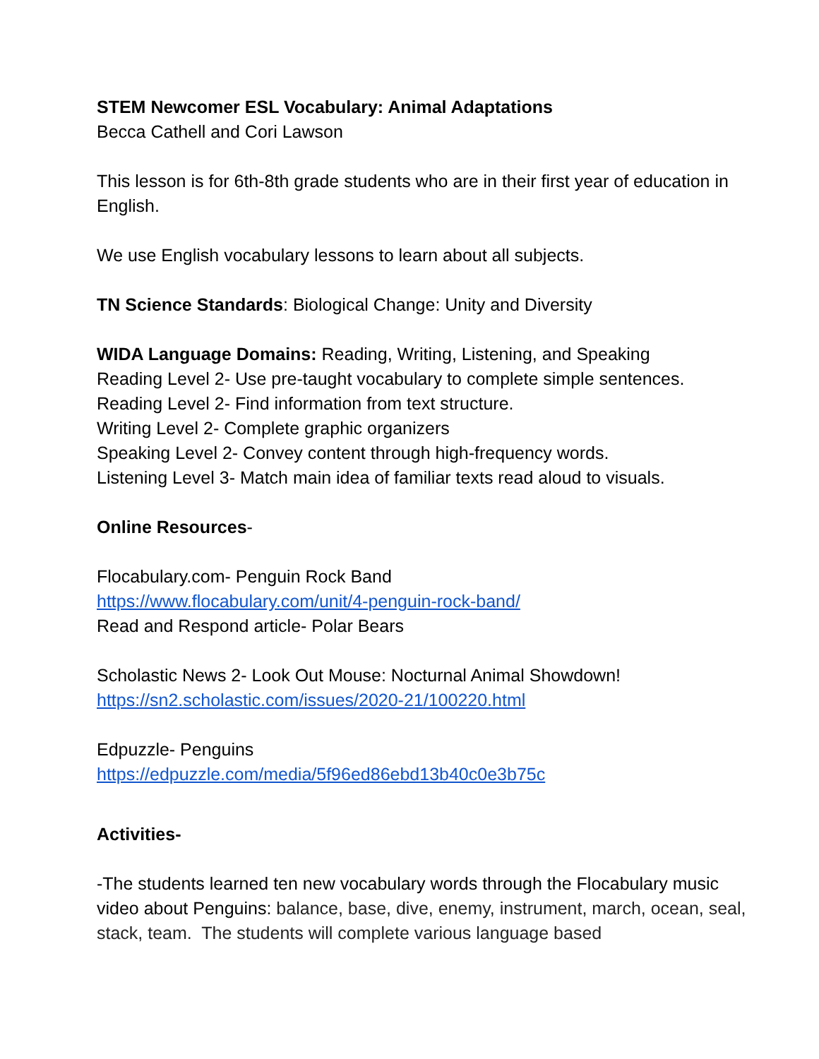STEM Newcomer ESL Vocabulary: Animal Adaptations
Becca Cathell and Cori Lawson
This lesson is for 6th-8th grade students who are in their first year of education in English.
We use English vocabulary lessons to learn about all subjects.
TN Science Standards: Biological Change: Unity and Diversity
WIDA Language Domains: Reading, Writing, Listening, and Speaking
Reading Level 2- Use pre-taught vocabulary to complete simple sentences.
Reading Level 2- Find information from text structure.
Writing Level 2- Complete graphic organizers
Speaking Level 2- Convey content through high-frequency words.
Listening Level 3- Match main idea of familiar texts read aloud to visuals.
Online Resources-
Flocabulary.com- Penguin Rock Band
https://www.flocabulary.com/unit/4-penguin-rock-band/
Read and Respond article- Polar Bears
Scholastic News 2- Look Out Mouse: Nocturnal Animal Showdown!
https://sn2.scholastic.com/issues/2020-21/100220.html
Edpuzzle- Penguins
https://edpuzzle.com/media/5f96ed86ebd13b40c0e3b75c
Activities-
-The students learned ten new vocabulary words through the Flocabulary music video about Penguins: balance, base, dive, enemy, instrument, march, ocean, seal, stack, team. The students will complete various language based